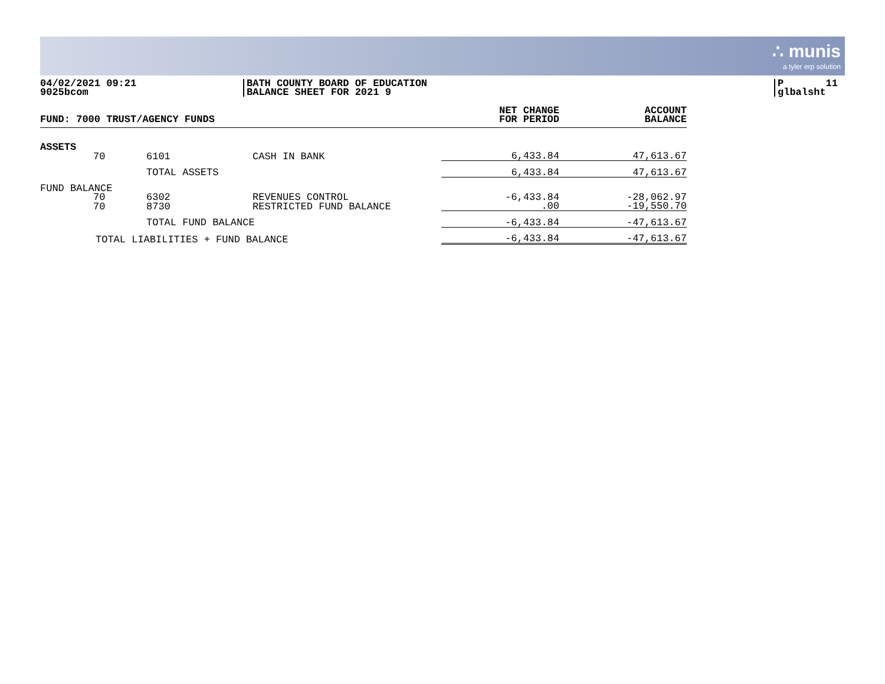∴ munis
a tyler erp solution
04/02/2021 09:21
9025bcom
BATH COUNTY BOARD OF EDUCATION
BALANCE SHEET FOR 2021 9
P 11
glbalsht
| FUND: 7000 TRUST/AGENCY FUNDS | | | | NET CHANGE FOR PERIOD | ACCOUNT BALANCE |
| --- | --- | --- | --- | --- | --- |
| ASSETS | | | | | |
| | 70 | 6101 | CASH IN BANK | 6,433.84 | 47,613.67 |
| | | TOTAL ASSETS | | 6,433.84 | 47,613.67 |
| FUND BALANCE | | | | | |
| | 70 | 6302 | REVENUES CONTROL | -6,433.84 | -28,062.97 |
| | 70 | 8730 | RESTRICTED FUND BALANCE | .00 | -19,550.70 |
| | | TOTAL FUND BALANCE | | -6,433.84 | -47,613.67 |
| TOTAL LIABILITIES + FUND BALANCE | | | | -6,433.84 | -47,613.67 |